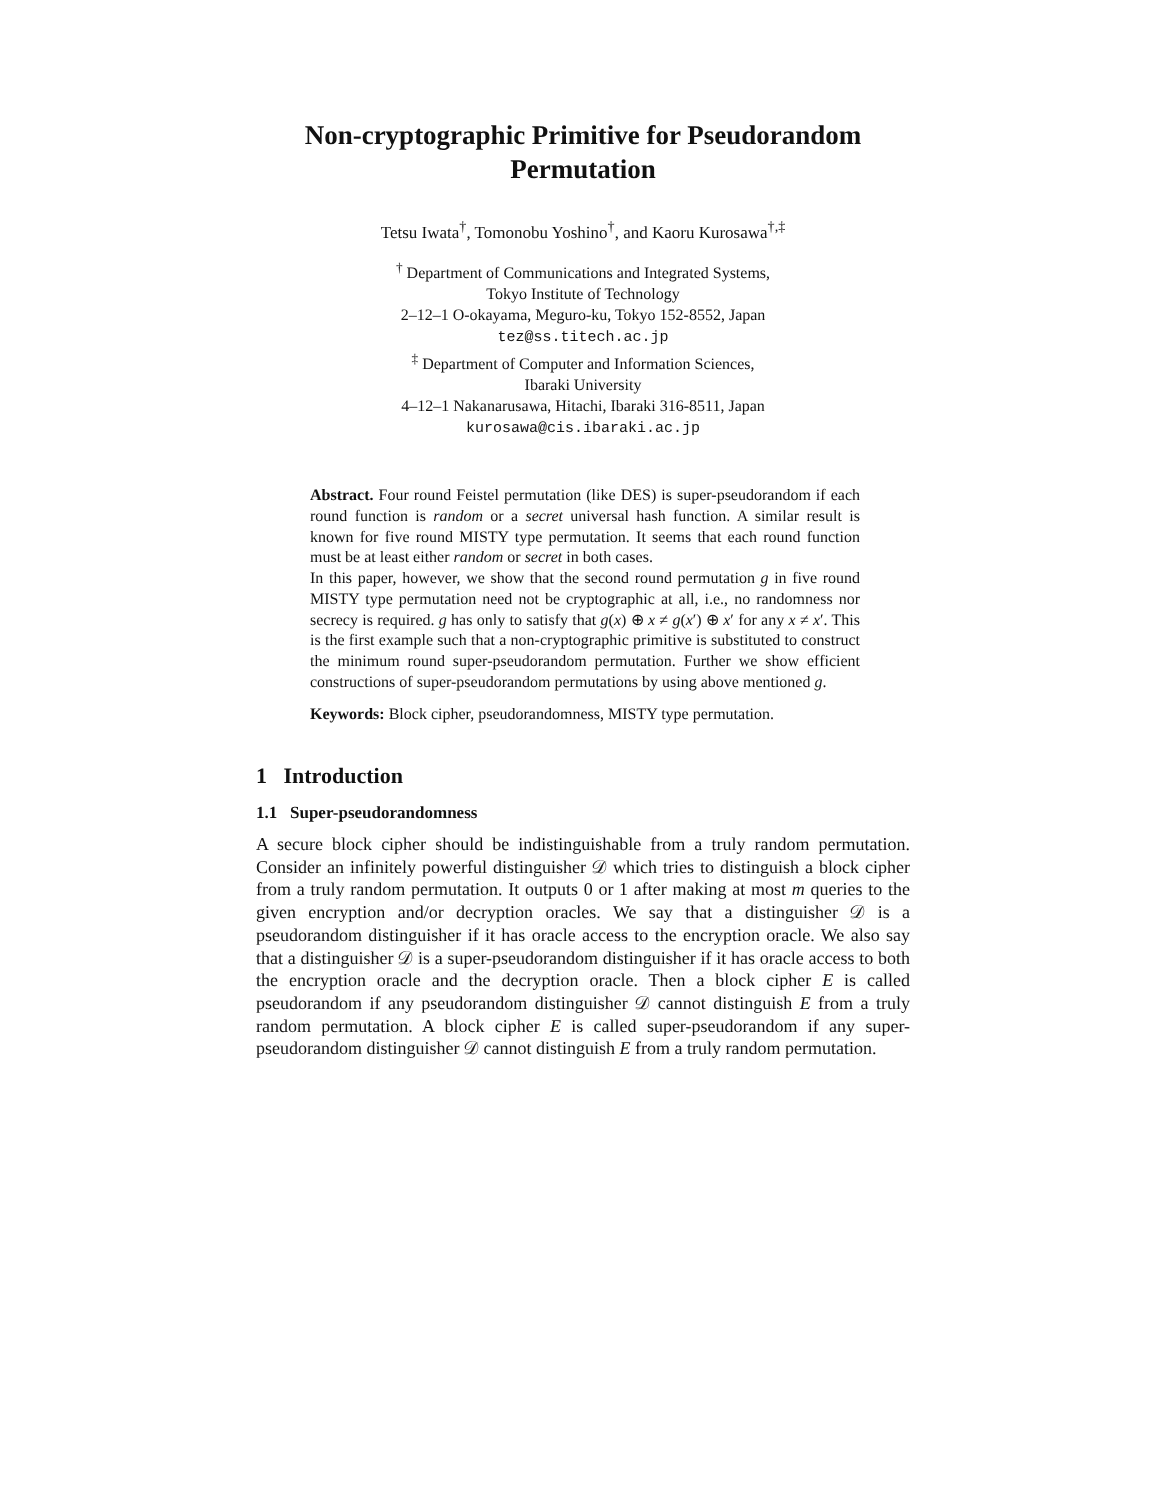Non-cryptographic Primitive for Pseudorandom Permutation
Tetsu Iwata<sup>†</sup>, Tomonobu Yoshino<sup>†</sup>, and Kaoru Kurosawa<sup>†,‡</sup>
<sup>†</sup> Department of Communications and Integrated Systems,
Tokyo Institute of Technology
2–12–1 O-okayama, Meguro-ku, Tokyo 152-8552, Japan
tez@ss.titech.ac.jp
<sup>‡</sup> Department of Computer and Information Sciences,
Ibaraki University
4–12–1 Nakanarusawa, Hitachi, Ibaraki 316-8511, Japan
kurosawa@cis.ibaraki.ac.jp
Abstract. Four round Feistel permutation (like DES) is super-pseudorandom if each round function is random or a secret universal hash function. A similar result is known for five round MISTY type permutation. It seems that each round function must be at least either random or secret in both cases.
In this paper, however, we show that the second round permutation g in five round MISTY type permutation need not be cryptographic at all, i.e., no randomness nor secrecy is required. g has only to satisfy that g(x) ⊕ x ≠ g(x′) ⊕ x′ for any x ≠ x′. This is the first example such that a non-cryptographic primitive is substituted to construct the minimum round super-pseudorandom permutation. Further we show efficient constructions of super-pseudorandom permutations by using above mentioned g.
Keywords: Block cipher, pseudorandomness, MISTY type permutation.
1 Introduction
1.1 Super-pseudorandomness
A secure block cipher should be indistinguishable from a truly random permutation. Consider an infinitely powerful distinguisher 𝒟 which tries to distinguish a block cipher from a truly random permutation. It outputs 0 or 1 after making at most m queries to the given encryption and/or decryption oracles. We say that a distinguisher 𝒟 is a pseudorandom distinguisher if it has oracle access to the encryption oracle. We also say that a distinguisher 𝒟 is a super-pseudorandom distinguisher if it has oracle access to both the encryption oracle and the decryption oracle. Then a block cipher E is called pseudorandom if any pseudorandom distinguisher 𝒟 cannot distinguish E from a truly random permutation. A block cipher E is called super-pseudorandom if any super-pseudorandom distinguisher 𝒟 cannot distinguish E from a truly random permutation.